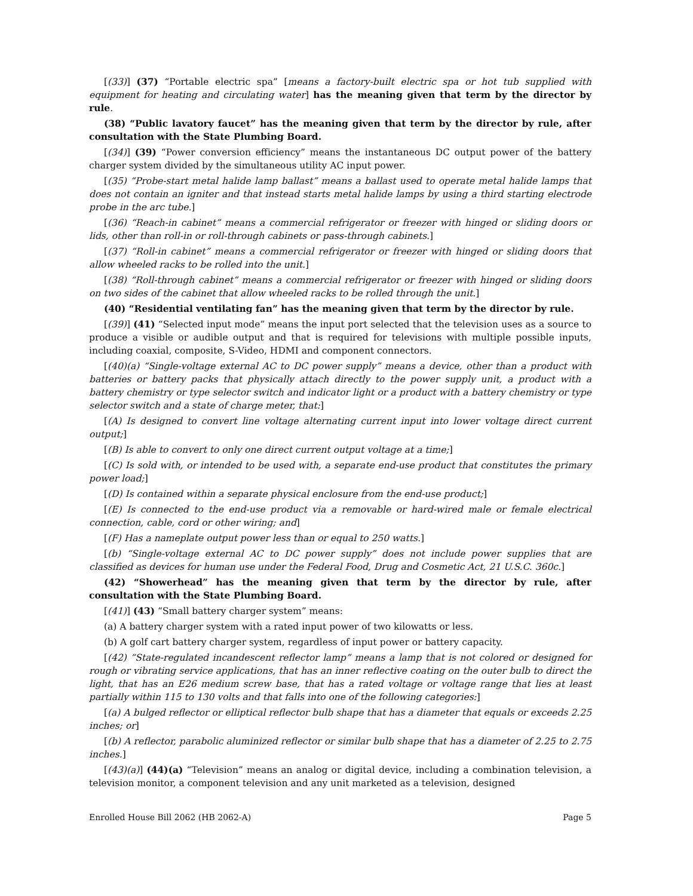[(33)] (37) “Portable electric spa” [means a factory-built electric spa or hot tub supplied with equipment for heating and circulating water] has the meaning given that term by the director by rule.
(38) “Public lavatory faucet” has the meaning given that term by the director by rule, after consultation with the State Plumbing Board.
[(34)] (39) “Power conversion efficiency” means the instantaneous DC output power of the battery charger system divided by the simultaneous utility AC input power.
[(35) “Probe-start metal halide lamp ballast” means a ballast used to operate metal halide lamps that does not contain an igniter and that instead starts metal halide lamps by using a third starting electrode probe in the arc tube.]
[(36) “Reach-in cabinet” means a commercial refrigerator or freezer with hinged or sliding doors or lids, other than roll-in or roll-through cabinets or pass-through cabinets.]
[(37) “Roll-in cabinet” means a commercial refrigerator or freezer with hinged or sliding doors that allow wheeled racks to be rolled into the unit.]
[(38) “Roll-through cabinet” means a commercial refrigerator or freezer with hinged or sliding doors on two sides of the cabinet that allow wheeled racks to be rolled through the unit.]
(40) “Residential ventilating fan” has the meaning given that term by the director by rule.
[(39)] (41) “Selected input mode” means the input port selected that the television uses as a source to produce a visible or audible output and that is required for televisions with multiple possible inputs, including coaxial, composite, S-Video, HDMI and component connectors.
[(40)(a) “Single-voltage external AC to DC power supply” means a device, other than a product with batteries or battery packs that physically attach directly to the power supply unit, a product with a battery chemistry or type selector switch and indicator light or a product with a battery chemistry or type selector switch and a state of charge meter, that:]
[(A) Is designed to convert line voltage alternating current input into lower voltage direct current output;]
[(B) Is able to convert to only one direct current output voltage at a time;]
[(C) Is sold with, or intended to be used with, a separate end-use product that constitutes the primary power load;]
[(D) Is contained within a separate physical enclosure from the end-use product;]
[(E) Is connected to the end-use product via a removable or hard-wired male or female electrical connection, cable, cord or other wiring; and]
[(F) Has a nameplate output power less than or equal to 250 watts.]
[(b) “Single-voltage external AC to DC power supply” does not include power supplies that are classified as devices for human use under the Federal Food, Drug and Cosmetic Act, 21 U.S.C. 360c.]
(42) “Showerhead” has the meaning given that term by the director by rule, after consultation with the State Plumbing Board.
[(41)] (43) “Small battery charger system” means:
(a) A battery charger system with a rated input power of two kilowatts or less.
(b) A golf cart battery charger system, regardless of input power or battery capacity.
[(42) “State-regulated incandescent reflector lamp” means a lamp that is not colored or designed for rough or vibrating service applications, that has an inner reflective coating on the outer bulb to direct the light, that has an E26 medium screw base, that has a rated voltage or voltage range that lies at least partially within 115 to 130 volts and that falls into one of the following categories:]
[(a) A bulged reflector or elliptical reflector bulb shape that has a diameter that equals or exceeds 2.25 inches; or]
[(b) A reflector, parabolic aluminized reflector or similar bulb shape that has a diameter of 2.25 to 2.75 inches.]
[(43)(a)] (44)(a) “Television” means an analog or digital device, including a combination television, a television monitor, a component television and any unit marketed as a television, designed
Enrolled House Bill 2062 (HB 2062-A) Page 5